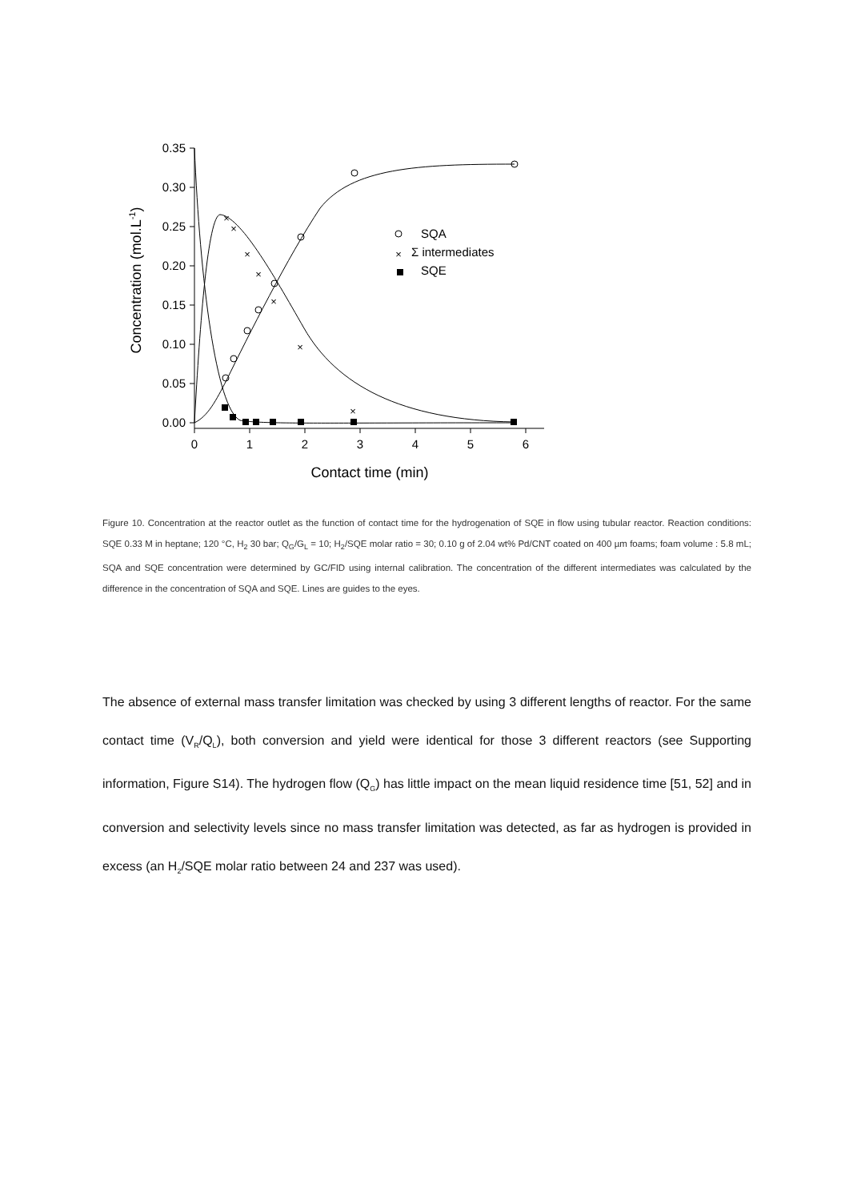0.35
0.30
0.25
0.20
0.15
0.10
0.05
0.00
0
1
2
3
4
5
6
Contact time (min)
Concentration (mol.L-1)
×
×
×
×
×
×
×
×
SQA
Σ intermediates
SQE
Figure 10. Concentration at the reactor outlet as the function of contact time for the hydrogenation of SQE in flow using tubular reactor. Reaction conditions: SQE 0.33 M in heptane; 120 °C, H<sub>2</sub> 30 bar; Q<sub>G</sub>/G<sub>L</sub> = 10; H<sub>2</sub>/SQE molar ratio = 30; 0.10 g of 2.04 wt% Pd/CNT coated on 400 µm foams; foam volume : 5.8 mL; SQA and SQE concentration were determined by GC/FID using internal calibration. The concentration of the different intermediates was calculated by the difference in the concentration of SQA and SQE. Lines are guides to the eyes.
The absence of external mass transfer limitation was checked by using 3 different lengths of reactor. For the same contact time (V<sub>R</sub>/Q<sub>L</sub>), both conversion and yield were identical for those 3 different reactors (see Supporting information, Figure S14). The hydrogen flow (Q<sub>G</sub>) has little impact on the mean liquid residence time [51, 52] and in conversion and selectivity levels since no mass transfer limitation was detected, as far as hydrogen is provided in excess (an H<sub>2</sub>/SQE molar ratio between 24 and 237 was used).